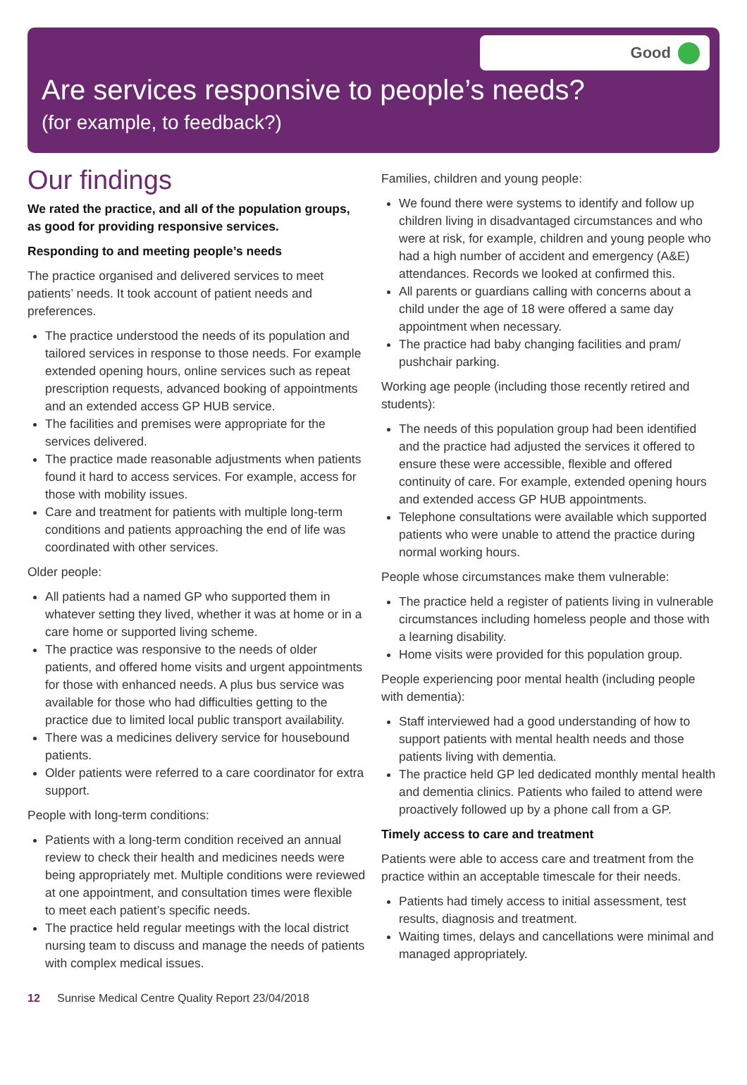Good
Are services responsive to people’s needs?
(for example, to feedback?)
Our findings
We rated the practice, and all of the population groups, as good for providing responsive services.
Responding to and meeting people’s needs
The practice organised and delivered services to meet patients’ needs. It took account of patient needs and preferences.
The practice understood the needs of its population and tailored services in response to those needs. For example extended opening hours, online services such as repeat prescription requests, advanced booking of appointments and an extended access GP HUB service.
The facilities and premises were appropriate for the services delivered.
The practice made reasonable adjustments when patients found it hard to access services. For example, access for those with mobility issues.
Care and treatment for patients with multiple long-term conditions and patients approaching the end of life was coordinated with other services.
Older people:
All patients had a named GP who supported them in whatever setting they lived, whether it was at home or in a care home or supported living scheme.
The practice was responsive to the needs of older patients, and offered home visits and urgent appointments for those with enhanced needs. A plus bus service was available for those who had difficulties getting to the practice due to limited local public transport availability.
There was a medicines delivery service for housebound patients.
Older patients were referred to a care coordinator for extra support.
People with long-term conditions:
Patients with a long-term condition received an annual review to check their health and medicines needs were being appropriately met. Multiple conditions were reviewed at one appointment, and consultation times were flexible to meet each patient’s specific needs.
The practice held regular meetings with the local district nursing team to discuss and manage the needs of patients with complex medical issues.
Families, children and young people:
We found there were systems to identify and follow up children living in disadvantaged circumstances and who were at risk, for example, children and young people who had a high number of accident and emergency (A&E) attendances. Records we looked at confirmed this.
All parents or guardians calling with concerns about a child under the age of 18 were offered a same day appointment when necessary.
The practice had baby changing facilities and pram/ pushchair parking.
Working age people (including those recently retired and students):
The needs of this population group had been identified and the practice had adjusted the services it offered to ensure these were accessible, flexible and offered continuity of care. For example, extended opening hours and extended access GP HUB appointments.
Telephone consultations were available which supported patients who were unable to attend the practice during normal working hours.
People whose circumstances make them vulnerable:
The practice held a register of patients living in vulnerable circumstances including homeless people and those with a learning disability.
Home visits were provided for this population group.
People experiencing poor mental health (including people with dementia):
Staff interviewed had a good understanding of how to support patients with mental health needs and those patients living with dementia.
The practice held GP led dedicated monthly mental health and dementia clinics. Patients who failed to attend were proactively followed up by a phone call from a GP.
Timely access to care and treatment
Patients were able to access care and treatment from the practice within an acceptable timescale for their needs.
Patients had timely access to initial assessment, test results, diagnosis and treatment.
Waiting times, delays and cancellations were minimal and managed appropriately.
12 Sunrise Medical Centre Quality Report 23/04/2018